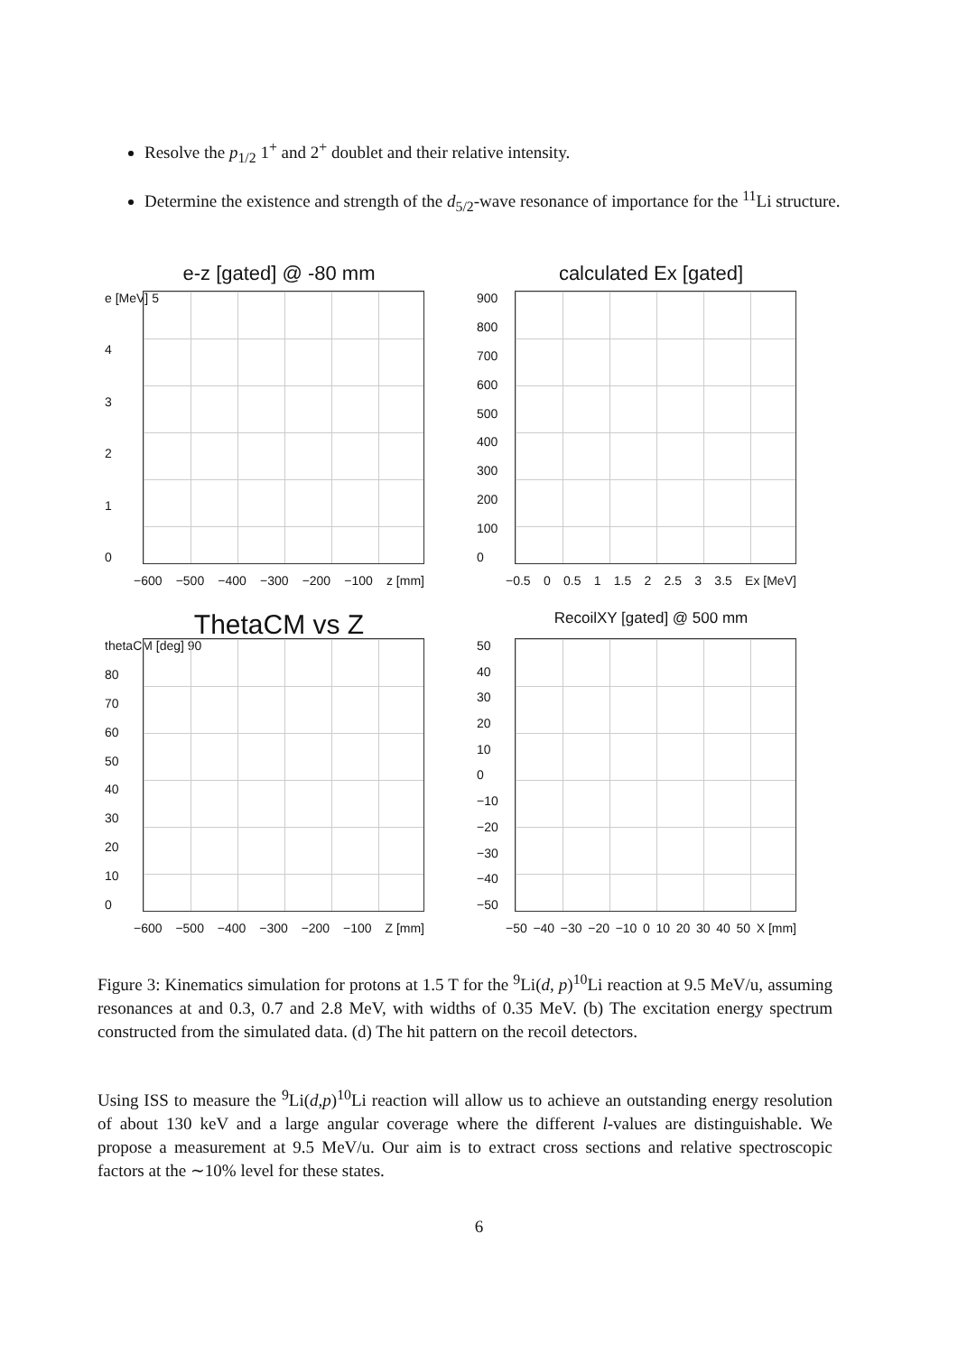Resolve the p<sub>1/2</sub> 1<sup>+</sup> and 2<sup>+</sup> doublet and their relative intensity.
Determine the existence and strength of the d<sub>5/2</sub>-wave resonance of importance for the <sup>11</sup>Li structure.
e-z [gated] @ -80 mm
e [MeV] 5
43210
−600 −500 −400 −300 −200 −100 z [mm]
calculated Ex [gated]
900
800
700
600
500
400
300
200
100
0
−0.5 0 0.5 1 1.5 2 2.5 3 3.5 Ex [MeV]
ThetaCM vs Z
thetaCM [deg] 90
80
70
60
50
40
30
20
10
0
−600 −500 −400 −300 −200 −100 Z [mm]
RecoilXY [gated] @ 500 mm
50
40
30
20
10
0
−10
−20
−30
−40
−50
−50 −40 −30 −20 −10 0 10 20 30 40 50 X [mm]
Figure 3: Kinematics simulation for protons at 1.5 T for the <sup>9</sup>Li(d, p)<sup>10</sup>Li reaction at 9.5 MeV/u, assuming resonances at and 0.3, 0.7 and 2.8 MeV, with widths of 0.35 MeV. (b) The excitation energy spectrum constructed from the simulated data. (d) The hit pattern on the recoil detectors.
Using ISS to measure the <sup>9</sup>Li(d,p)<sup>10</sup>Li reaction will allow us to achieve an outstanding energy resolution of about 130 keV and a large angular coverage where the different l-values are distinguishable. We propose a measurement at 9.5 MeV/u. Our aim is to extract cross sections and relative spectroscopic factors at the ∼10% level for these states.
6